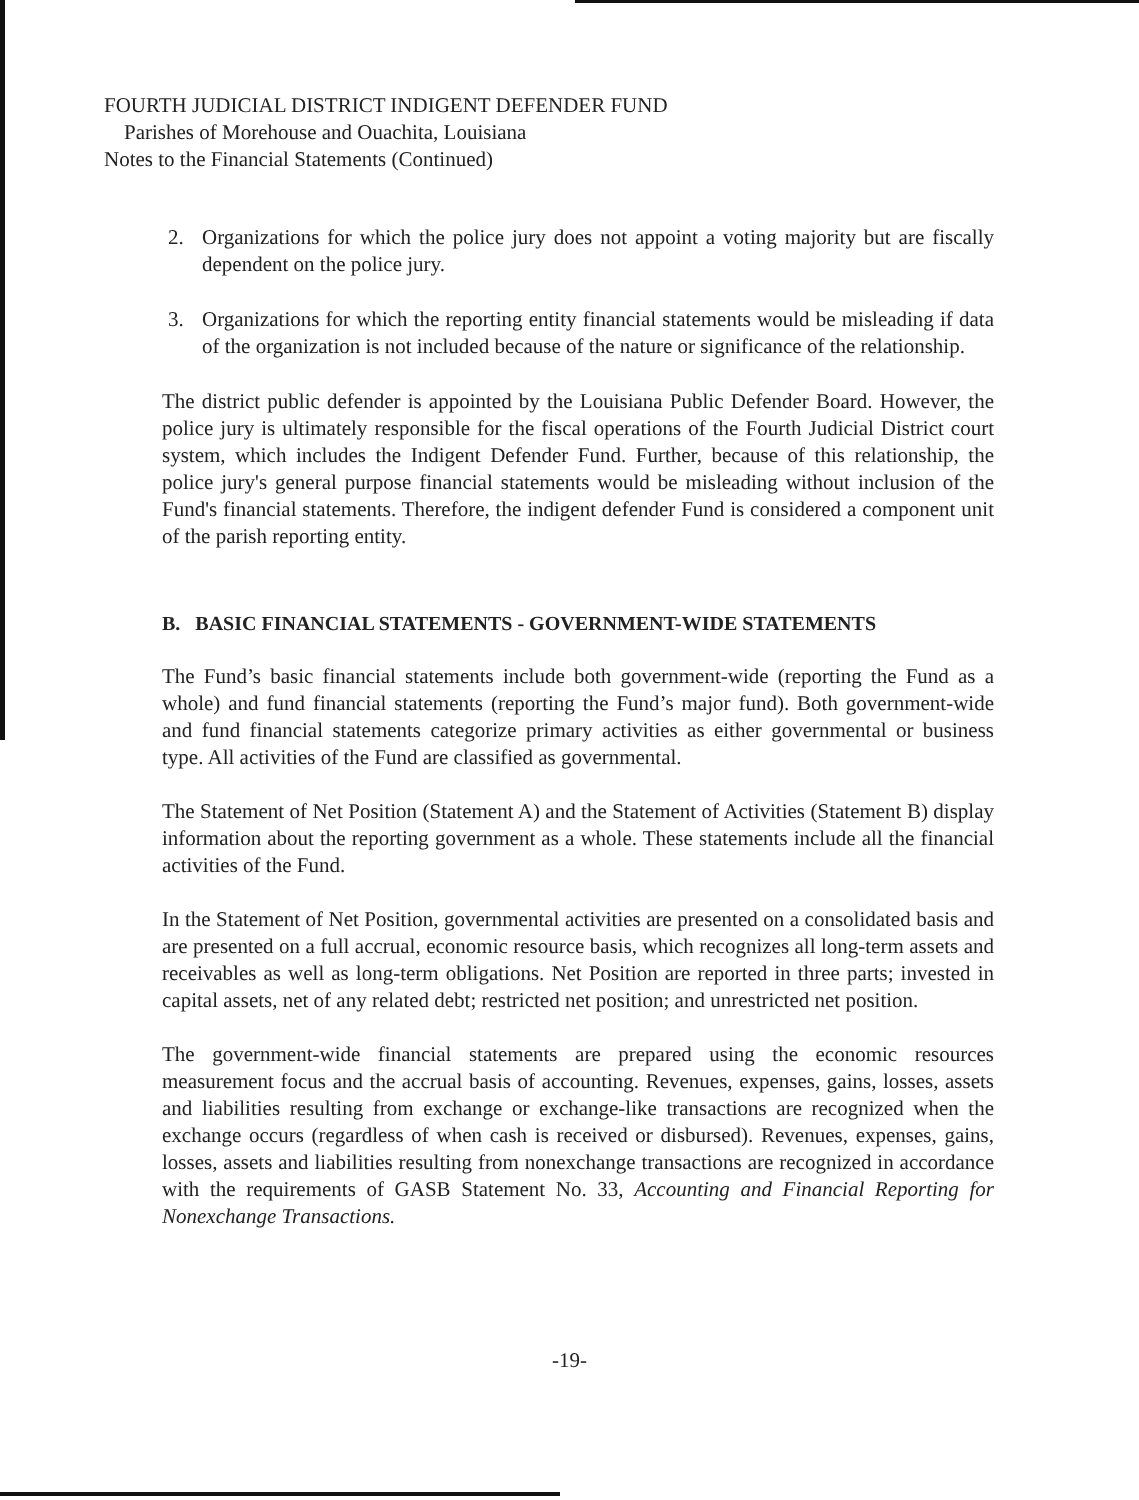FOURTH JUDICIAL DISTRICT INDIGENT DEFENDER FUND
Parishes of Morehouse and Ouachita, Louisiana
Notes to the Financial Statements (Continued)
2. Organizations for which the police jury does not appoint a voting majority but are fiscally dependent on the police jury.
3. Organizations for which the reporting entity financial statements would be misleading if data of the organization is not included because of the nature or significance of the relationship.
The district public defender is appointed by the Louisiana Public Defender Board. However, the police jury is ultimately responsible for the fiscal operations of the Fourth Judicial District court system, which includes the Indigent Defender Fund. Further, because of this relationship, the police jury's general purpose financial statements would be misleading without inclusion of the Fund's financial statements. Therefore, the indigent defender Fund is considered a component unit of the parish reporting entity.
B. BASIC FINANCIAL STATEMENTS - GOVERNMENT-WIDE STATEMENTS
The Fund’s basic financial statements include both government-wide (reporting the Fund as a whole) and fund financial statements (reporting the Fund’s major fund). Both government-wide and fund financial statements categorize primary activities as either governmental or business type. All activities of the Fund are classified as governmental.
The Statement of Net Position (Statement A) and the Statement of Activities (Statement B) display information about the reporting government as a whole. These statements include all the financial activities of the Fund.
In the Statement of Net Position, governmental activities are presented on a consolidated basis and are presented on a full accrual, economic resource basis, which recognizes all long-term assets and receivables as well as long-term obligations. Net Position are reported in three parts; invested in capital assets, net of any related debt; restricted net position; and unrestricted net position.
The government-wide financial statements are prepared using the economic resources measurement focus and the accrual basis of accounting. Revenues, expenses, gains, losses, assets and liabilities resulting from exchange or exchange-like transactions are recognized when the exchange occurs (regardless of when cash is received or disbursed). Revenues, expenses, gains, losses, assets and liabilities resulting from nonexchange transactions are recognized in accordance with the requirements of GASB Statement No. 33, Accounting and Financial Reporting for Nonexchange Transactions.
-19-